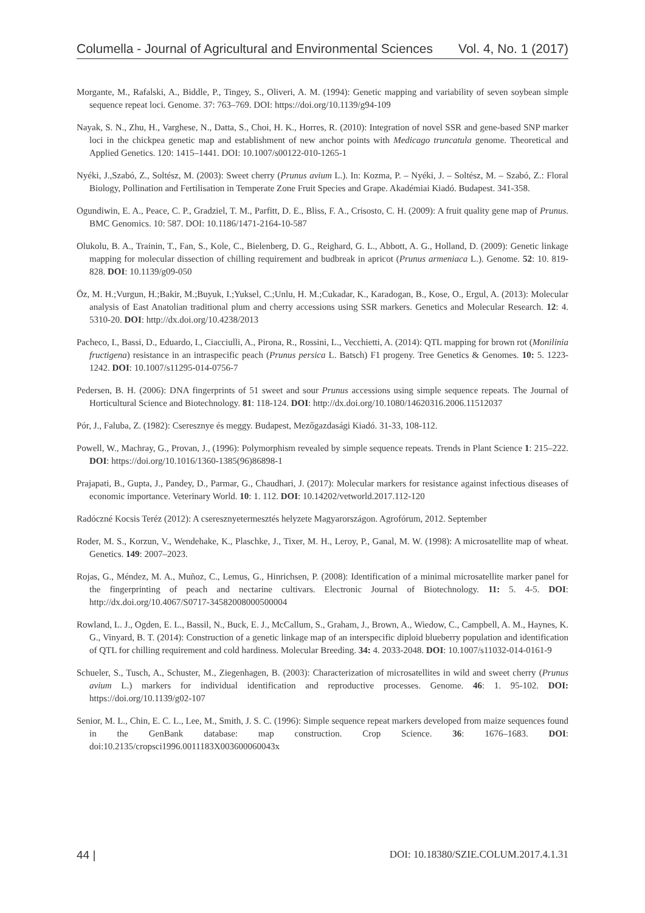Columella - Journal of Agricultural and Environmental Sciences Vol. 4, No. 1 (2017)
Morgante, M., Rafalski, A., Biddle, P., Tingey, S., Oliveri, A. M. (1994): Genetic mapping and variability of seven soybean simple sequence repeat loci. Genome. 37: 763–769. DOI: https://doi.org/10.1139/g94-109
Nayak, S. N., Zhu, H., Varghese, N., Datta, S., Choi, H. K., Horres, R. (2010): Integration of novel SSR and gene-based SNP marker loci in the chickpea genetic map and establishment of new anchor points with Medicago truncatula genome. Theoretical and Applied Genetics. 120: 1415–1441. DOI: 10.1007/s00122-010-1265-1
Nyéki, J.,Szabó, Z., Soltész, M. (2003): Sweet cherry (Prunus avium L.). In: Kozma, P. – Nyéki, J. – Soltész, M. – Szabó, Z.: Floral Biology, Pollination and Fertilisation in Temperate Zone Fruit Species and Grape. Akadémiai Kiadó. Budapest. 341-358.
Ogundiwin, E. A., Peace, C. P., Gradziel, T. M., Parfitt, D. E., Bliss, F. A., Crisosto, C. H. (2009): A fruit quality gene map of Prunus. BMC Genomics. 10: 587. DOI: 10.1186/1471-2164-10-587
Olukolu, B. A., Trainin, T., Fan, S., Kole, C., Bielenberg, D. G., Reighard, G. L., Abbott, A. G., Holland, D. (2009): Genetic linkage mapping for molecular dissection of chilling requirement and budbreak in apricot (Prunus armeniaca L.). Genome. 52: 10. 819-828. DOI: 10.1139/g09-050
Öz, M. H.;Vurgun, H.;Bakir, M.;Buyuk, I.;Yuksel, C.;Unlu, H. M.;Cukadar, K., Karadogan, B., Kose, O., Ergul, A. (2013): Molecular analysis of East Anatolian traditional plum and cherry accessions using SSR markers. Genetics and Molecular Research. 12: 4. 5310-20. DOI: http://dx.doi.org/10.4238/2013
Pacheco, I., Bassi, D., Eduardo, I., Ciacciulli, A., Pirona, R., Rossini, L., Vecchietti, A. (2014): QTL mapping for brown rot (Monilinia fructigena) resistance in an intraspecific peach (Prunus persica L. Batsch) F1 progeny. Tree Genetics & Genomes. 10: 5. 1223-1242. DOI: 10.1007/s11295-014-0756-7
Pedersen, B. H. (2006): DNA fingerprints of 51 sweet and sour Prunus accessions using simple sequence repeats. The Journal of Horticultural Science and Biotechnology. 81: 118-124. DOI: http://dx.doi.org/10.1080/14620316.2006.11512037
Pór, J., Faluba, Z. (1982): Cseresznye és meggy. Budapest, Mezőgazdasági Kiadó. 31-33, 108-112.
Powell, W., Machray, G., Provan, J., (1996): Polymorphism revealed by simple sequence repeats. Trends in Plant Science 1: 215–222. DOI: https://doi.org/10.1016/1360-1385(96)86898-1
Prajapati, B., Gupta, J., Pandey, D., Parmar, G., Chaudhari, J. (2017): Molecular markers for resistance against infectious diseases of economic importance. Veterinary World. 10: 1. 112. DOI: 10.14202/vetworld.2017.112-120
Radóczné Kocsis Teréz (2012): A cseresznyetermesztés helyzete Magyarországon. Agrofórum, 2012. September
Roder, M. S., Korzun, V., Wendehake, K., Plaschke, J., Tixer, M. H., Leroy, P., Ganal, M. W. (1998): A microsatellite map of wheat. Genetics. 149: 2007–2023.
Rojas, G., Méndez, M. A., Muñoz, C., Lemus, G., Hinrichsen, P. (2008): Identification of a minimal microsatellite marker panel for the fingerprinting of peach and nectarine cultivars. Electronic Journal of Biotechnology. 11: 5. 4-5. DOI: http://dx.doi.org/10.4067/S0717-34582008000500004
Rowland, L. J., Ogden, E. L., Bassil, N., Buck, E. J., McCallum, S., Graham, J., Brown, A., Wiedow, C., Campbell, A. M., Haynes, K. G., Vinyard, B. T. (2014): Construction of a genetic linkage map of an interspecific diploid blueberry population and identification of QTL for chilling requirement and cold hardiness. Molecular Breeding. 34: 4. 2033-2048. DOI: 10.1007/s11032-014-0161-9
Schueler, S., Tusch, A., Schuster, M., Ziegenhagen, B. (2003): Characterization of microsatellites in wild and sweet cherry (Prunus avium L.) markers for individual identification and reproductive processes. Genome. 46: 1. 95-102. DOI: https://doi.org/10.1139/g02-107
Senior, M. L., Chin, E. C. L., Lee, M., Smith, J. S. C. (1996): Simple sequence repeat markers developed from maize sequences found in the GenBank database: map construction. Crop Science. 36: 1676–1683. DOI: doi:10.2135/cropsci1996.0011183X003600060043x
44 | DOI: 10.18380/SZIE.COLUM.2017.4.1.31